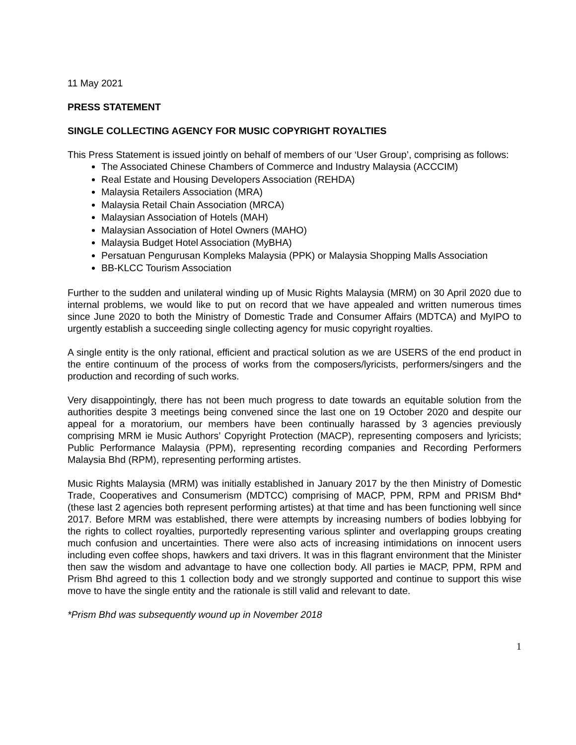11 May 2021
PRESS STATEMENT
SINGLE COLLECTING AGENCY FOR MUSIC COPYRIGHT ROYALTIES
This Press Statement is issued jointly on behalf of members of our ‘User Group’, comprising as follows:
The Associated Chinese Chambers of Commerce and Industry Malaysia (ACCCIM)
Real Estate and Housing Developers Association (REHDA)
Malaysia Retailers Association (MRA)
Malaysia Retail Chain Association (MRCA)
Malaysian Association of Hotels (MAH)
Malaysian Association of Hotel Owners (MAHO)
Malaysia Budget Hotel Association (MyBHA)
Persatuan Pengurusan Kompleks Malaysia (PPK) or Malaysia Shopping Malls Association
BB-KLCC Tourism Association
Further to the sudden and unilateral winding up of Music Rights Malaysia (MRM) on 30 April 2020 due to internal problems, we would like to put on record that we have appealed and written numerous times since June 2020 to both the Ministry of Domestic Trade and Consumer Affairs (MDTCA) and MyIPO to urgently establish a succeeding single collecting agency for music copyright royalties.
A single entity is the only rational, efficient and practical solution as we are USERS of the end product in the entire continuum of the process of works from the composers/lyricists, performers/singers and the production and recording of such works.
Very disappointingly, there has not been much progress to date towards an equitable solution from the authorities despite 3 meetings being convened since the last one on 19 October 2020 and despite our appeal for a moratorium, our members have been continually harassed by 3 agencies previously comprising MRM ie Music Authors’ Copyright Protection (MACP), representing composers and lyricists; Public Performance Malaysia (PPM), representing recording companies and Recording Performers Malaysia Bhd (RPM), representing performing artistes.
Music Rights Malaysia (MRM) was initially established in January 2017 by the then Ministry of Domestic Trade, Cooperatives and Consumerism (MDTCC) comprising of MACP, PPM, RPM and PRISM Bhd* (these last 2 agencies both represent performing artistes) at that time and has been functioning well since 2017. Before MRM was established, there were attempts by increasing numbers of bodies lobbying for the rights to collect royalties, purportedly representing various splinter and overlapping groups creating much confusion and uncertainties. There were also acts of increasing intimidations on innocent users including even coffee shops, hawkers and taxi drivers. It was in this flagrant environment that the Minister then saw the wisdom and advantage to have one collection body. All parties ie MACP, PPM, RPM and Prism Bhd agreed to this 1 collection body and we strongly supported and continue to support this wise move to have the single entity and the rationale is still valid and relevant to date.
*Prism Bhd was subsequently wound up in November 2018
1